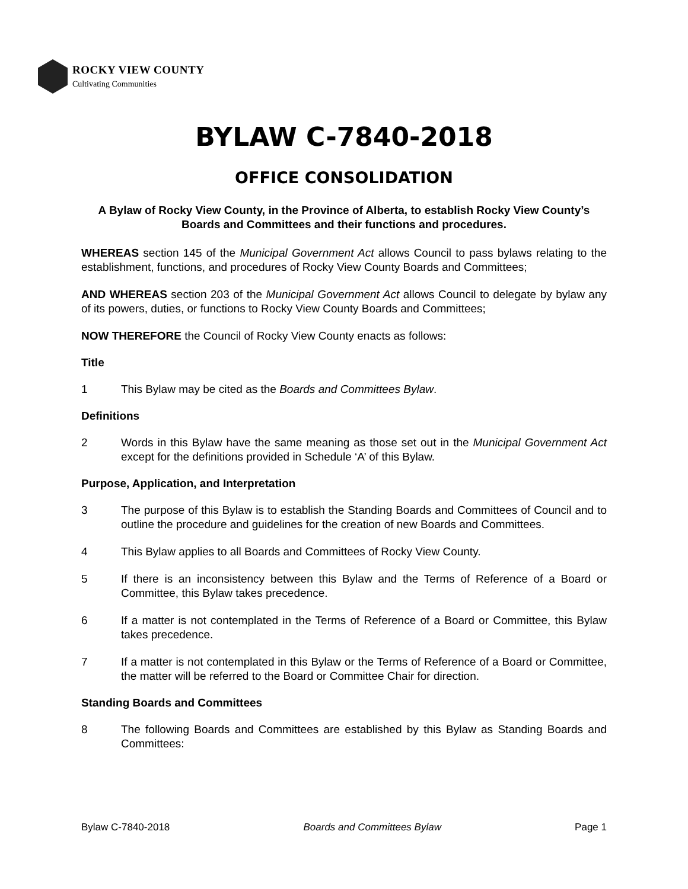ROCKY VIEW COUNTY
Cultivating Communities
BYLAW C-7840-2018
OFFICE CONSOLIDATION
A Bylaw of Rocky View County, in the Province of Alberta, to establish Rocky View County’s Boards and Committees and their functions and procedures.
WHEREAS section 145 of the Municipal Government Act allows Council to pass bylaws relating to the establishment, functions, and procedures of Rocky View County Boards and Committees;
AND WHEREAS section 203 of the Municipal Government Act allows Council to delegate by bylaw any of its powers, duties, or functions to Rocky View County Boards and Committees;
NOW THEREFORE the Council of Rocky View County enacts as follows:
Title
1 This Bylaw may be cited as the Boards and Committees Bylaw.
Definitions
2 Words in this Bylaw have the same meaning as those set out in the Municipal Government Act except for the definitions provided in Schedule ‘A’ of this Bylaw.
Purpose, Application, and Interpretation
3 The purpose of this Bylaw is to establish the Standing Boards and Committees of Council and to outline the procedure and guidelines for the creation of new Boards and Committees.
4 This Bylaw applies to all Boards and Committees of Rocky View County.
5 If there is an inconsistency between this Bylaw and the Terms of Reference of a Board or Committee, this Bylaw takes precedence.
6 If a matter is not contemplated in the Terms of Reference of a Board or Committee, this Bylaw takes precedence.
7 If a matter is not contemplated in this Bylaw or the Terms of Reference of a Board or Committee, the matter will be referred to the Board or Committee Chair for direction.
Standing Boards and Committees
8 The following Boards and Committees are established by this Bylaw as Standing Boards and Committees:
Bylaw C-7840-2018 Boards and Committees Bylaw Page 1